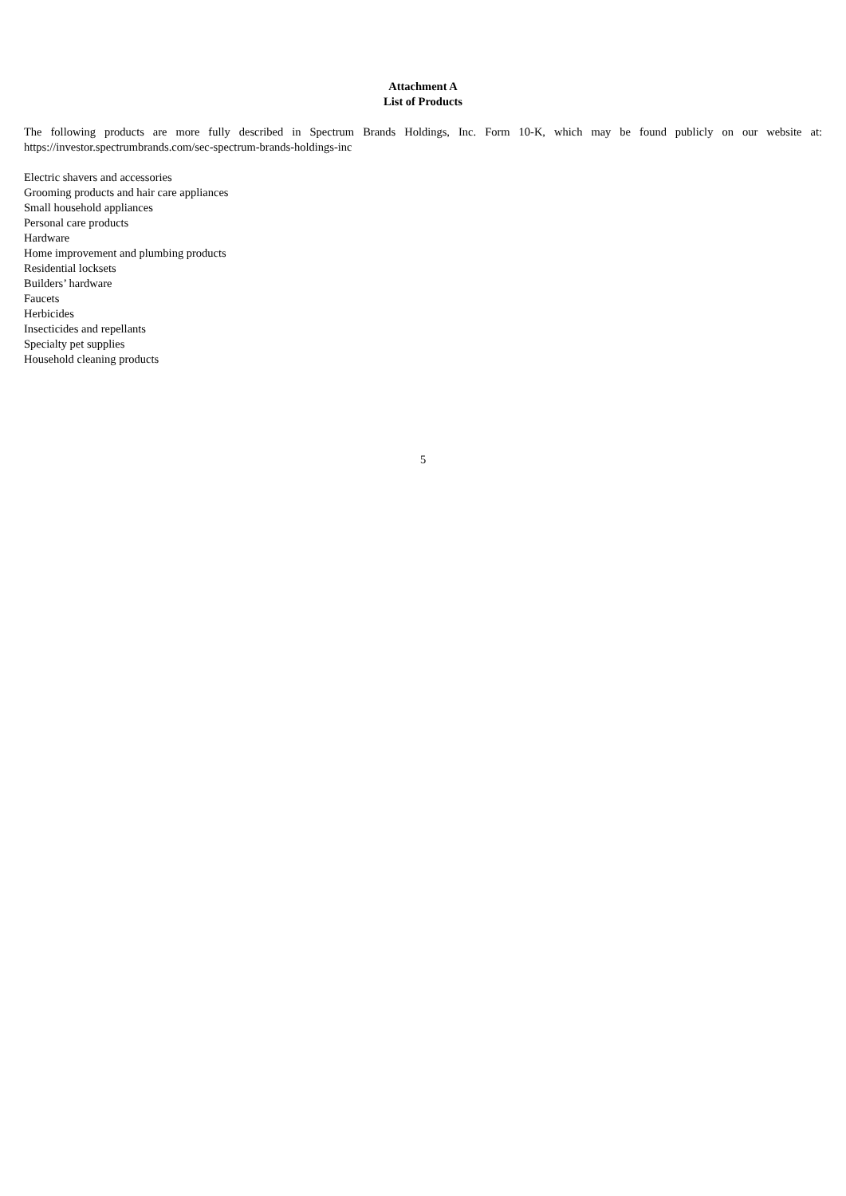Attachment A
List of Products
The following products are more fully described in Spectrum Brands Holdings, Inc. Form 10-K, which may be found publicly on our website at: https://investor.spectrumbrands.com/sec-spectrum-brands-holdings-inc
Electric shavers and accessories
Grooming products and hair care appliances
Small household appliances
Personal care products
Hardware
Home improvement and plumbing products
Residential locksets
Builders’ hardware
Faucets
Herbicides
Insecticides and repellants
Specialty pet supplies
Household cleaning products
5